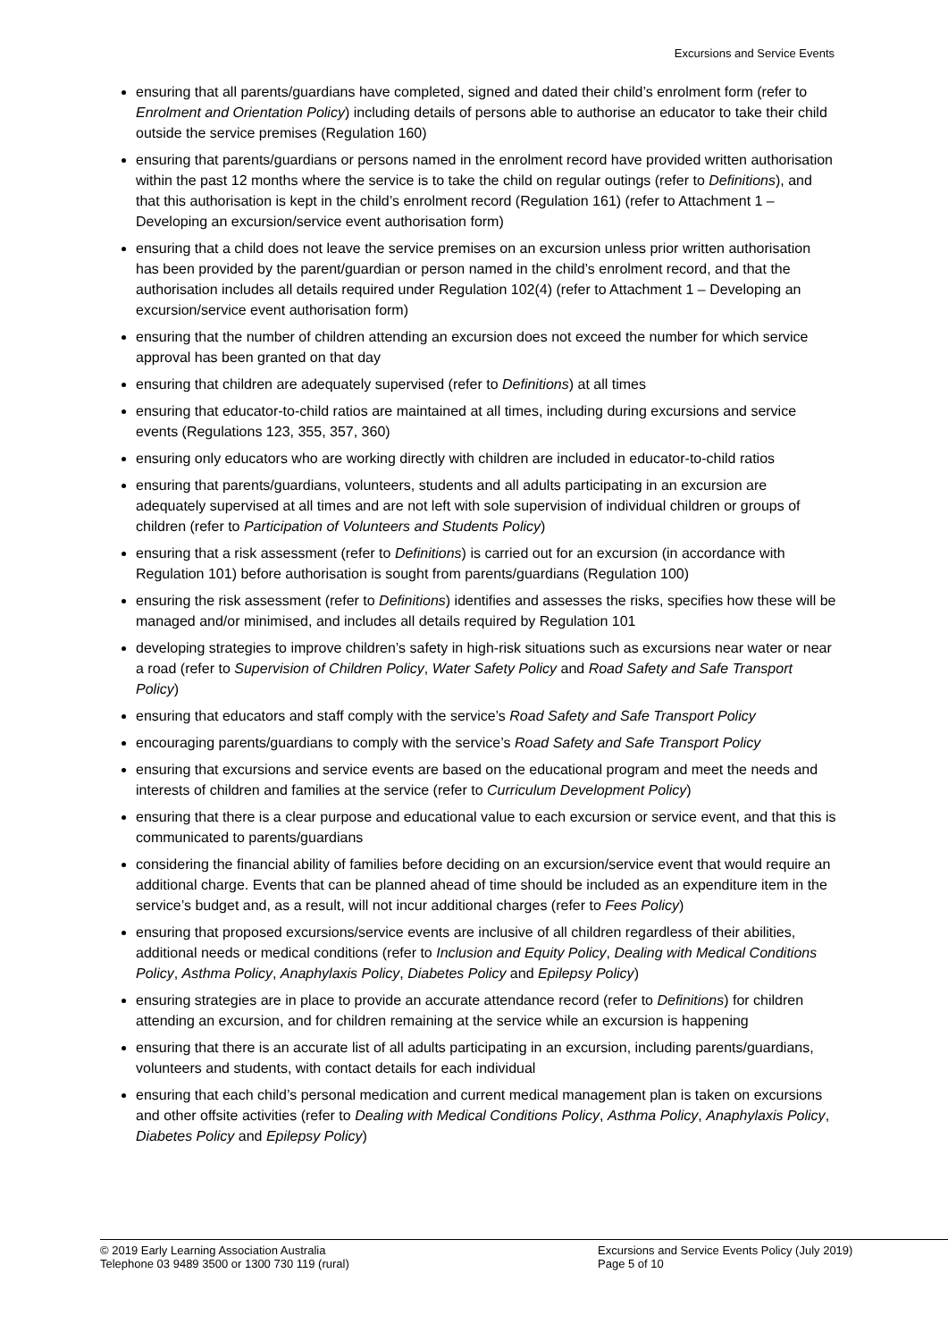Excursions and Service Events
ensuring that all parents/guardians have completed, signed and dated their child’s enrolment form (refer to Enrolment and Orientation Policy) including details of persons able to authorise an educator to take their child outside the service premises (Regulation 160)
ensuring that parents/guardians or persons named in the enrolment record have provided written authorisation within the past 12 months where the service is to take the child on regular outings (refer to Definitions), and that this authorisation is kept in the child’s enrolment record (Regulation 161) (refer to Attachment 1 – Developing an excursion/service event authorisation form)
ensuring that a child does not leave the service premises on an excursion unless prior written authorisation has been provided by the parent/guardian or person named in the child’s enrolment record, and that the authorisation includes all details required under Regulation 102(4) (refer to Attachment 1 – Developing an excursion/service event authorisation form)
ensuring that the number of children attending an excursion does not exceed the number for which service approval has been granted on that day
ensuring that children are adequately supervised (refer to Definitions) at all times
ensuring that educator-to-child ratios are maintained at all times, including during excursions and service events (Regulations 123, 355, 357, 360)
ensuring only educators who are working directly with children are included in educator-to-child ratios
ensuring that parents/guardians, volunteers, students and all adults participating in an excursion are adequately supervised at all times and are not left with sole supervision of individual children or groups of children (refer to Participation of Volunteers and Students Policy)
ensuring that a risk assessment (refer to Definitions) is carried out for an excursion (in accordance with Regulation 101) before authorisation is sought from parents/guardians (Regulation 100)
ensuring the risk assessment (refer to Definitions) identifies and assesses the risks, specifies how these will be managed and/or minimised, and includes all details required by Regulation 101
developing strategies to improve children’s safety in high-risk situations such as excursions near water or near a road (refer to Supervision of Children Policy, Water Safety Policy and Road Safety and Safe Transport Policy)
ensuring that educators and staff comply with the service’s Road Safety and Safe Transport Policy
encouraging parents/guardians to comply with the service’s Road Safety and Safe Transport Policy
ensuring that excursions and service events are based on the educational program and meet the needs and interests of children and families at the service (refer to Curriculum Development Policy)
ensuring that there is a clear purpose and educational value to each excursion or service event, and that this is communicated to parents/guardians
considering the financial ability of families before deciding on an excursion/service event that would require an additional charge. Events that can be planned ahead of time should be included as an expenditure item in the service’s budget and, as a result, will not incur additional charges (refer to Fees Policy)
ensuring that proposed excursions/service events are inclusive of all children regardless of their abilities, additional needs or medical conditions (refer to Inclusion and Equity Policy, Dealing with Medical Conditions Policy, Asthma Policy, Anaphylaxis Policy, Diabetes Policy and Epilepsy Policy)
ensuring strategies are in place to provide an accurate attendance record (refer to Definitions) for children attending an excursion, and for children remaining at the service while an excursion is happening
ensuring that there is an accurate list of all adults participating in an excursion, including parents/guardians, volunteers and students, with contact details for each individual
ensuring that each child’s personal medication and current medical management plan is taken on excursions and other offsite activities (refer to Dealing with Medical Conditions Policy, Asthma Policy, Anaphylaxis Policy, Diabetes Policy and Epilepsy Policy)
© 2019 Early Learning Association Australia
Telephone 03 9489 3500 or 1300 730 119 (rural)
Excursions and Service Events Policy (July 2019)
Page 5 of 10